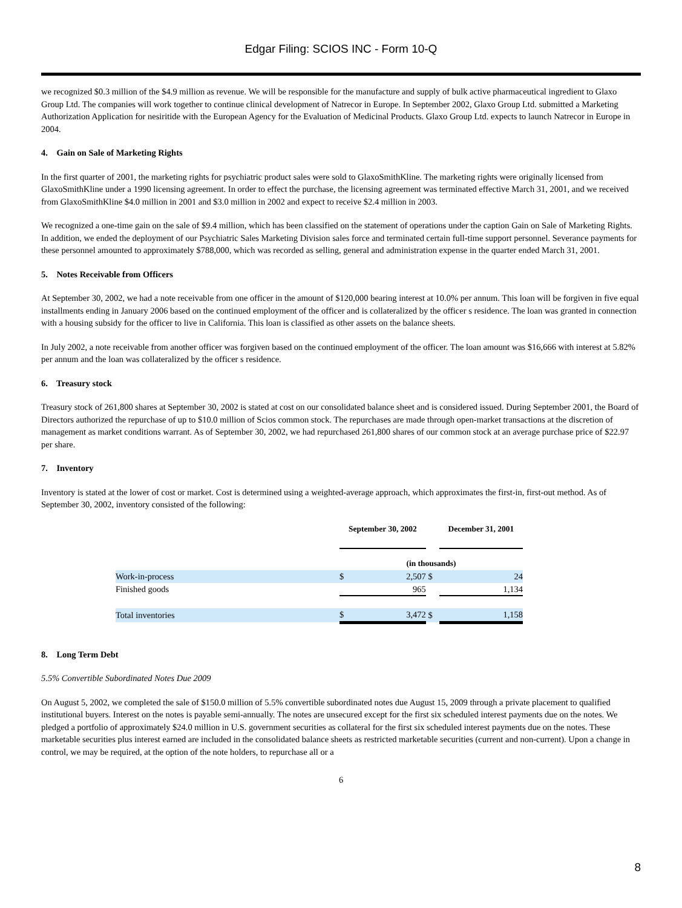Edgar Filing: SCIOS INC - Form 10-Q
we recognized $0.3 million of the $4.9 million as revenue. We will be responsible for the manufacture and supply of bulk active pharmaceutical ingredient to Glaxo Group Ltd. The companies will work together to continue clinical development of Natrecor in Europe. In September 2002, Glaxo Group Ltd. submitted a Marketing Authorization Application for nesiritide with the European Agency for the Evaluation of Medicinal Products. Glaxo Group Ltd. expects to launch Natrecor in Europe in 2004.
4. Gain on Sale of Marketing Rights
In the first quarter of 2001, the marketing rights for psychiatric product sales were sold to GlaxoSmithKline. The marketing rights were originally licensed from GlaxoSmithKline under a 1990 licensing agreement. In order to effect the purchase, the licensing agreement was terminated effective March 31, 2001, and we received from GlaxoSmithKline $4.0 million in 2001 and $3.0 million in 2002 and expect to receive $2.4 million in 2003.
We recognized a one-time gain on the sale of $9.4 million, which has been classified on the statement of operations under the caption Gain on Sale of Marketing Rights. In addition, we ended the deployment of our Psychiatric Sales Marketing Division sales force and terminated certain full-time support personnel. Severance payments for these personnel amounted to approximately $788,000, which was recorded as selling, general and administration expense in the quarter ended March 31, 2001.
5. Notes Receivable from Officers
At September 30, 2002, we had a note receivable from one officer in the amount of $120,000 bearing interest at 10.0% per annum. This loan will be forgiven in five equal installments ending in January 2006 based on the continued employment of the officer and is collateralized by the officer s residence. The loan was granted in connection with a housing subsidy for the officer to live in California. This loan is classified as other assets on the balance sheets.
In July 2002, a note receivable from another officer was forgiven based on the continued employment of the officer. The loan amount was $16,666 with interest at 5.82% per annum and the loan was collateralized by the officer s residence.
6. Treasury stock
Treasury stock of 261,800 shares at September 30, 2002 is stated at cost on our consolidated balance sheet and is considered issued. During September 2001, the Board of Directors authorized the repurchase of up to $10.0 million of Scios common stock. The repurchases are made through open-market transactions at the discretion of management as market conditions warrant. As of September 30, 2002, we had repurchased 261,800 shares of our common stock at an average purchase price of $22.97 per share.
7. Inventory
Inventory is stated at the lower of cost or market. Cost is determined using a weighted-average approach, which approximates the first-in, first-out method. As of September 30, 2002, inventory consisted of the following:
| | September 30, 2002 | | | December 31, 2001 | |
| | (in thousands) | | | | |
| Work-in-process | $ | 2,507 | $ | | 24 |
| Finished goods | | 965 | | | 1,134 |
| Total inventories | $ | 3,472 | $ | | 1,158 |
8. Long Term Debt
5.5% Convertible Subordinated Notes Due 2009
On August 5, 2002, we completed the sale of $150.0 million of 5.5% convertible subordinated notes due August 15, 2009 through a private placement to qualified institutional buyers. Interest on the notes is payable semi-annually. The notes are unsecured except for the first six scheduled interest payments due on the notes. We pledged a portfolio of approximately $24.0 million in U.S. government securities as collateral for the first six scheduled interest payments due on the notes. These marketable securities plus interest earned are included in the consolidated balance sheets as restricted marketable securities (current and non-current). Upon a change in control, we may be required, at the option of the note holders, to repurchase all or a
6
8